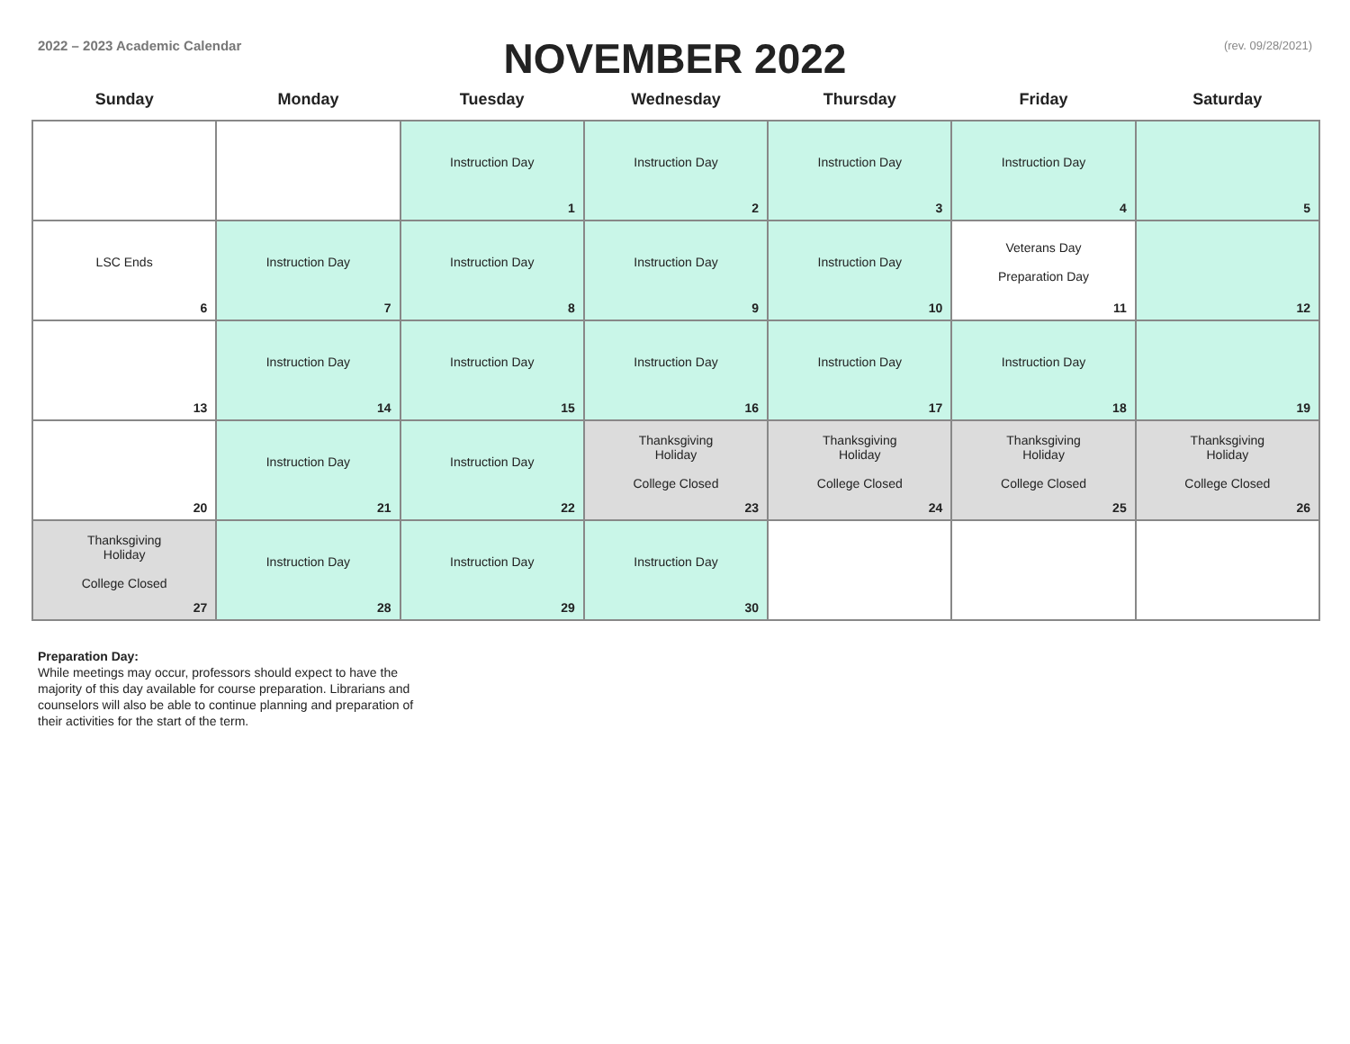2022 – 2023 Academic Calendar
NOVEMBER 2022
(rev. 09/28/2021)
| Sunday | Monday | Tuesday | Wednesday | Thursday | Friday | Saturday |
| --- | --- | --- | --- | --- | --- | --- |
| | | Instruction Day 1 | Instruction Day 2 | Instruction Day 3 | Instruction Day 4 | 5 |
| LSC Ends 6 | Instruction Day 7 | Instruction Day 8 | Instruction Day 9 | Instruction Day 10 | Veterans Day Preparation Day 11 | 12 |
| 13 | Instruction Day 14 | Instruction Day 15 | Instruction Day 16 | Instruction Day 17 | Instruction Day 18 | 19 |
| 20 | Instruction Day 21 | Instruction Day 22 | Thanksgiving Holiday College Closed 23 | Thanksgiving Holiday College Closed 24 | Thanksgiving Holiday College Closed 25 | Thanksgiving Holiday College Closed 26 |
| Thanksgiving Holiday College Closed 27 | Instruction Day 28 | Instruction Day 29 | Instruction Day 30 | | | |
Preparation Day:
While meetings may occur, professors should expect to have the majority of this day available for course preparation. Librarians and counselors will also be able to continue planning and preparation of their activities for the start of the term.